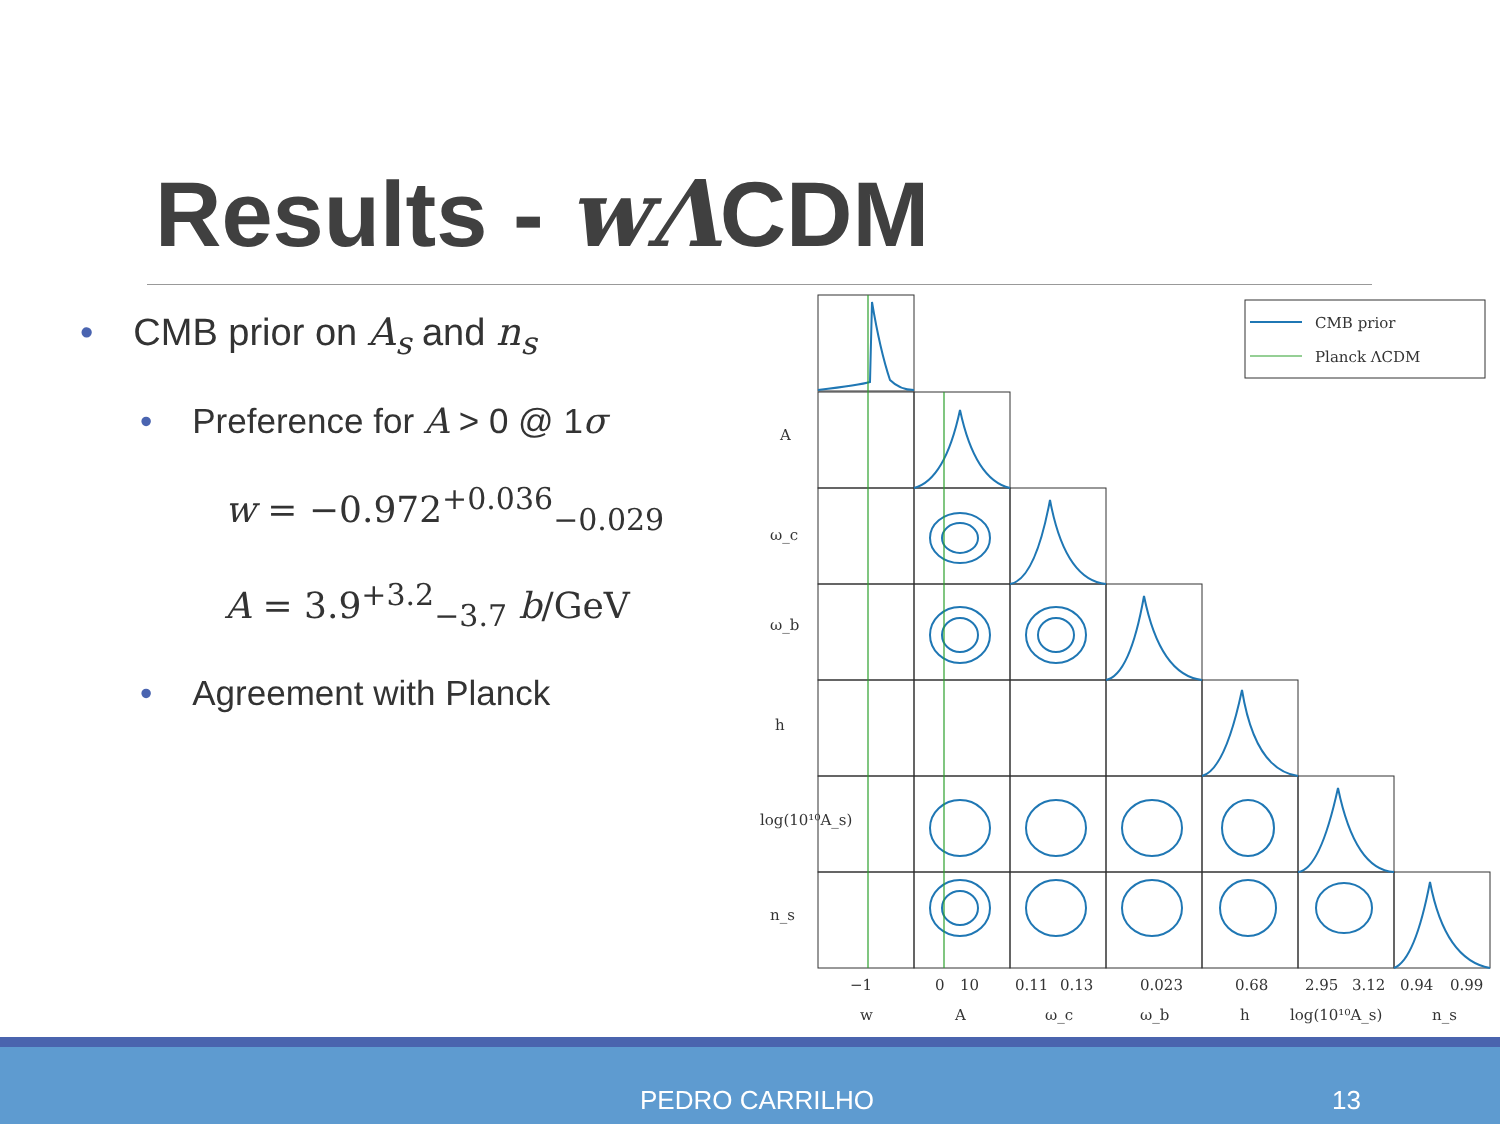Results - wΛCDM
• CMB prior on A<sub>s</sub> and n<sub>s</sub>
• Preference for A > 0 @ 1σ
w = −0.972<sup>+0.036</sup><sub>−0.029</sub>
A = 3.9<sup>+3.2</sup><sub>−3.7</sub> b/GeV
• Agreement with Planck
CMB prior
Planck ΛCDM
−1
0
10
0.11
0.13
0.023
0.68
2.95
3.12
0.94
0.99
w
A
ω_c
ω_b
h
log(10¹⁰A_s)
n_s
A
ω_c
ω_b
h
log(10¹⁰A_s)
n_s
PEDRO CARRILHO 13